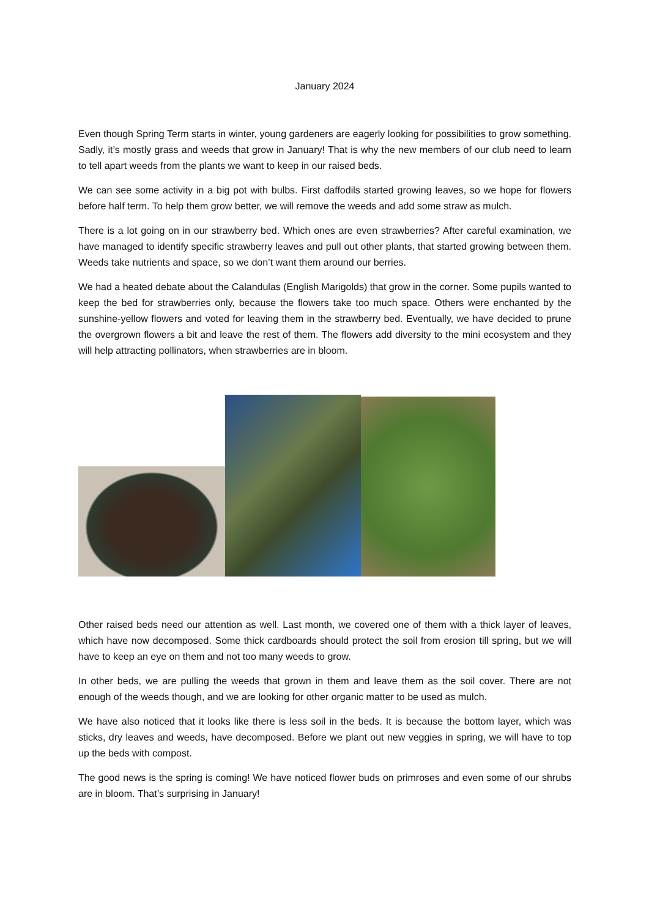January 2024
Even though Spring Term starts in winter, young gardeners are eagerly looking for possibilities to grow something. Sadly, it’s mostly grass and weeds that grow in January! That is why the new members of our club need to learn to tell apart weeds from the plants we want to keep in our raised beds.
We can see some activity in a big pot with bulbs. First daffodils started growing leaves, so we hope for flowers before half term. To help them grow better, we will remove the weeds and add some straw as mulch.
There is a lot going on in our strawberry bed. Which ones are even strawberries? After careful examination, we have managed to identify specific strawberry leaves and pull out other plants, that started growing between them. Weeds take nutrients and space, so we don’t want them around our berries.
We had a heated debate about the Calandulas (English Marigolds) that grow in the corner. Some pupils wanted to keep the bed for strawberries only, because the flowers take too much space. Others were enchanted by the sunshine-yellow flowers and voted for leaving them in the strawberry bed. Eventually, we have decided to prune the overgrown flowers a bit and leave the rest of them. The flowers add diversity to the mini ecosystem and they will help attracting pollinators, when strawberries are in bloom.
Other raised beds need our attention as well. Last month, we covered one of them with a thick layer of leaves, which have now decomposed. Some thick cardboards should protect the soil from erosion till spring, but we will have to keep an eye on them and not too many weeds to grow.
In other beds, we are pulling the weeds that grown in them and leave them as the soil cover. There are not enough of the weeds though, and we are looking for other organic matter to be used as mulch.
We have also noticed that it looks like there is less soil in the beds. It is because the bottom layer, which was sticks, dry leaves and weeds, have decomposed. Before we plant out new veggies in spring, we will have to top up the beds with compost.
The good news is the spring is coming! We have noticed flower buds on primroses and even some of our shrubs are in bloom. That’s surprising in January!